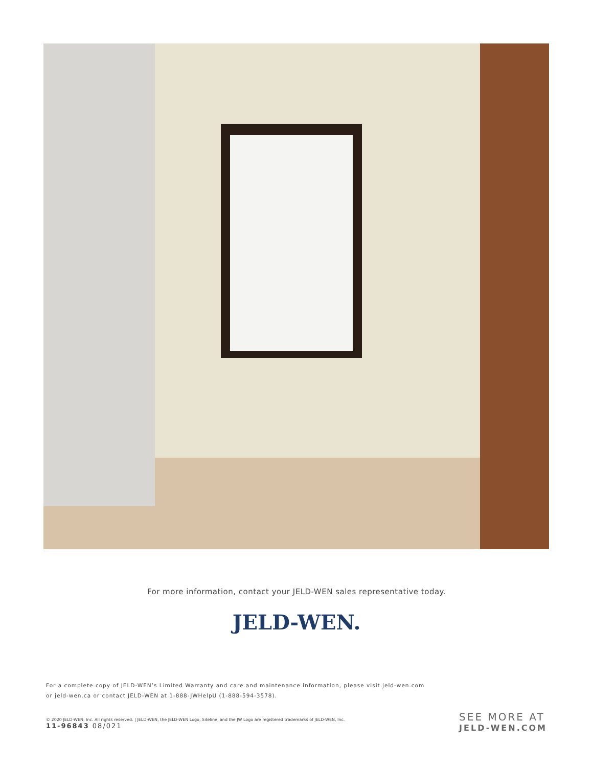For more information, contact your JELD-WEN sales representative today.
JELD-WEN.
For a complete copy of JELD-WEN’s Limited Warranty and care and maintenance information, please visit jeld-wen.com
or jeld-wen.ca or contact JELD-WEN at 1-888-JWHelpU (1-888-594-3578).
© 2020 JELD-WEN, Inc. All rights reserved. | JELD-WEN, the JELD-WEN Logo, Siteline, and the JW Logo are registered trademarks of JELD-WEN, Inc.
11-96843 08/021
SEE MORE AT
JELD-WEN.COM